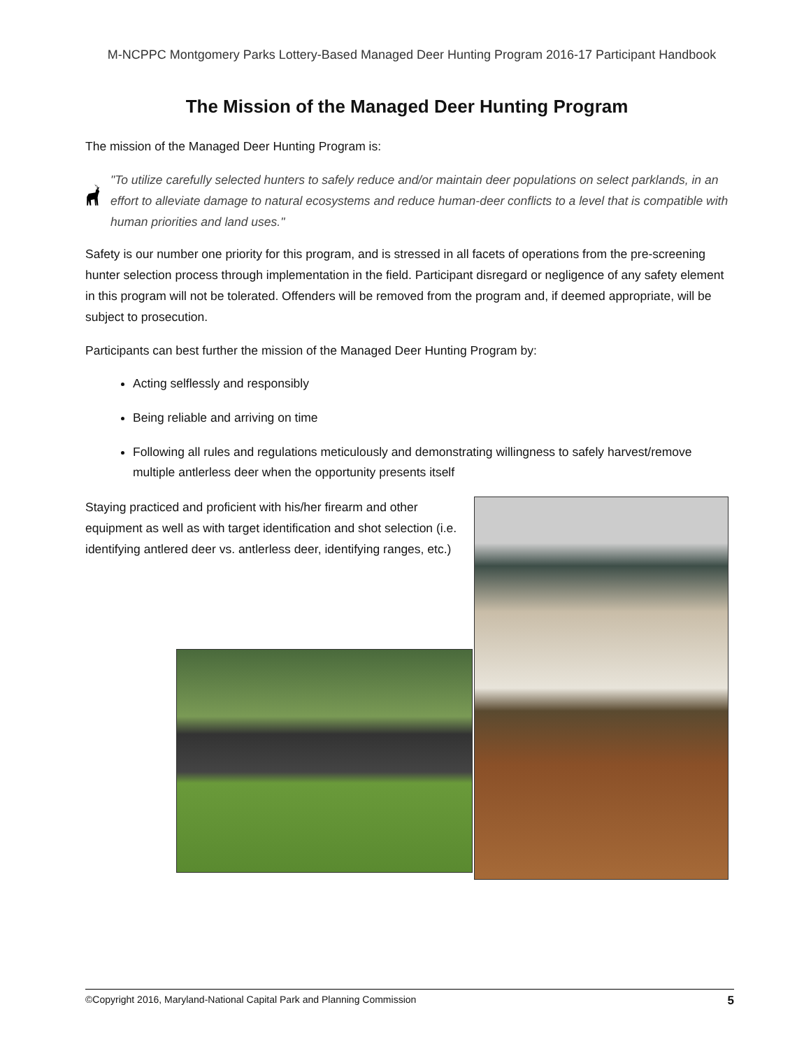M-NCPPC Montgomery Parks Lottery-Based Managed Deer Hunting Program 2016-17 Participant Handbook
The Mission of the Managed Deer Hunting Program
The mission of the Managed Deer Hunting Program is:
"To utilize carefully selected hunters to safely reduce and/or maintain deer populations on select parklands, in an effort to alleviate damage to natural ecosystems and reduce human-deer conflicts to a level that is compatible with human priorities and land uses."
Safety is our number one priority for this program, and is stressed in all facets of operations from the pre-screening hunter selection process through implementation in the field. Participant disregard or negligence of any safety element in this program will not be tolerated. Offenders will be removed from the program and, if deemed appropriate, will be subject to prosecution.
Participants can best further the mission of the Managed Deer Hunting Program by:
Acting selflessly and responsibly
Being reliable and arriving on time
Following all rules and regulations meticulously and demonstrating willingness to safely harvest/remove multiple antlerless deer when the opportunity presents itself
Staying practiced and proficient with his/her firearm and other equipment as well as with target identification and shot selection (i.e. identifying antlered deer vs. antlerless deer, identifying ranges, etc.)
©Copyright 2016, Maryland-National Capital Park and Planning Commission 5